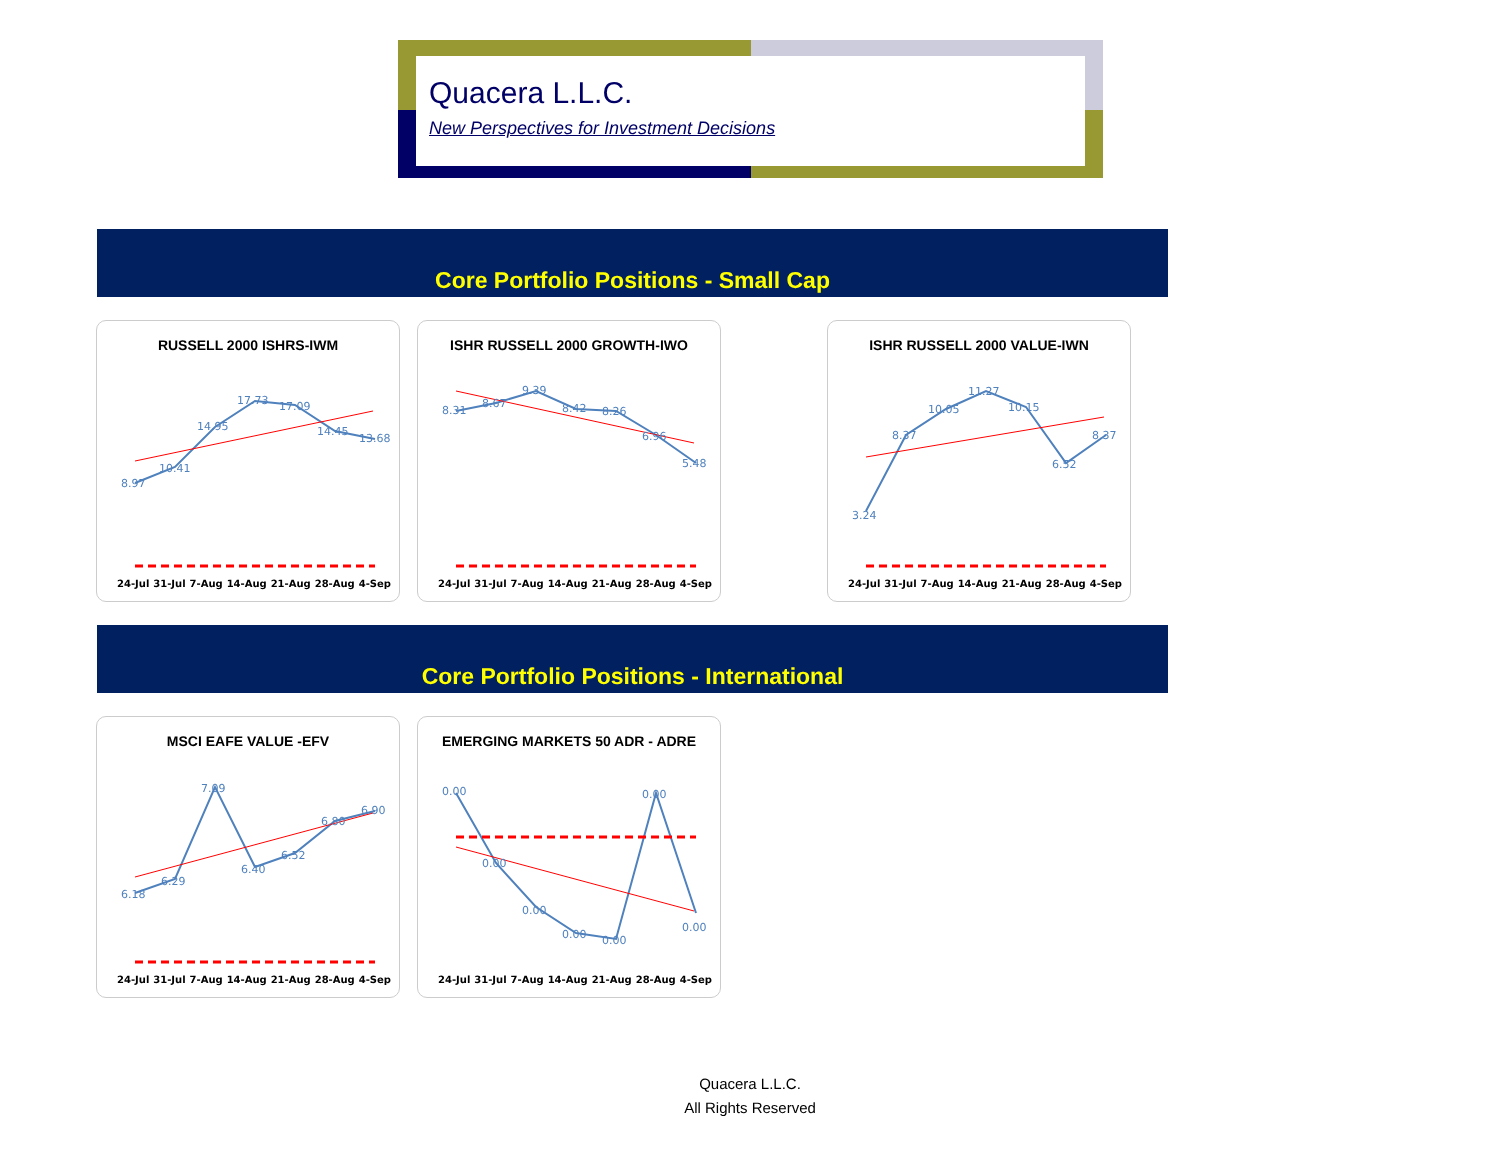Quacera L.L.C.
New Perspectives for Investment Decisions
Core Portfolio Positions - Small Cap
RUSSELL 2000 ISHRS-IWM
8.97
10.41
14.95
17.73
17.09
14.45
13.68
24-Jul 31-Jul 7-Aug 14-Aug 21-Aug 28-Aug 4-Sep
ISHR RUSSELL 2000 GROWTH-IWO
8.31
8.67
9.39
8.42
8.26
6.96
5.48
24-Jul 31-Jul 7-Aug 14-Aug 21-Aug 28-Aug 4-Sep
ISHR RUSSELL 2000 VALUE-IWN
3.24
8.37
10.05
11.27
10.15
6.52
8.37
24-Jul 31-Jul 7-Aug 14-Aug 21-Aug 28-Aug 4-Sep
Core Portfolio Positions - International
MSCI EAFE VALUE -EFV
6.18
6.29
7.09
6.40
6.52
6.80
6.90
24-Jul 31-Jul 7-Aug 14-Aug 21-Aug 28-Aug 4-Sep
EMERGING MARKETS 50 ADR - ADRE
0.00
0.00
0.00
0.00
0.00
0.00
0.00
24-Jul 31-Jul 7-Aug 14-Aug 21-Aug 28-Aug 4-Sep
Quacera L.L.C.
All Rights Reserved